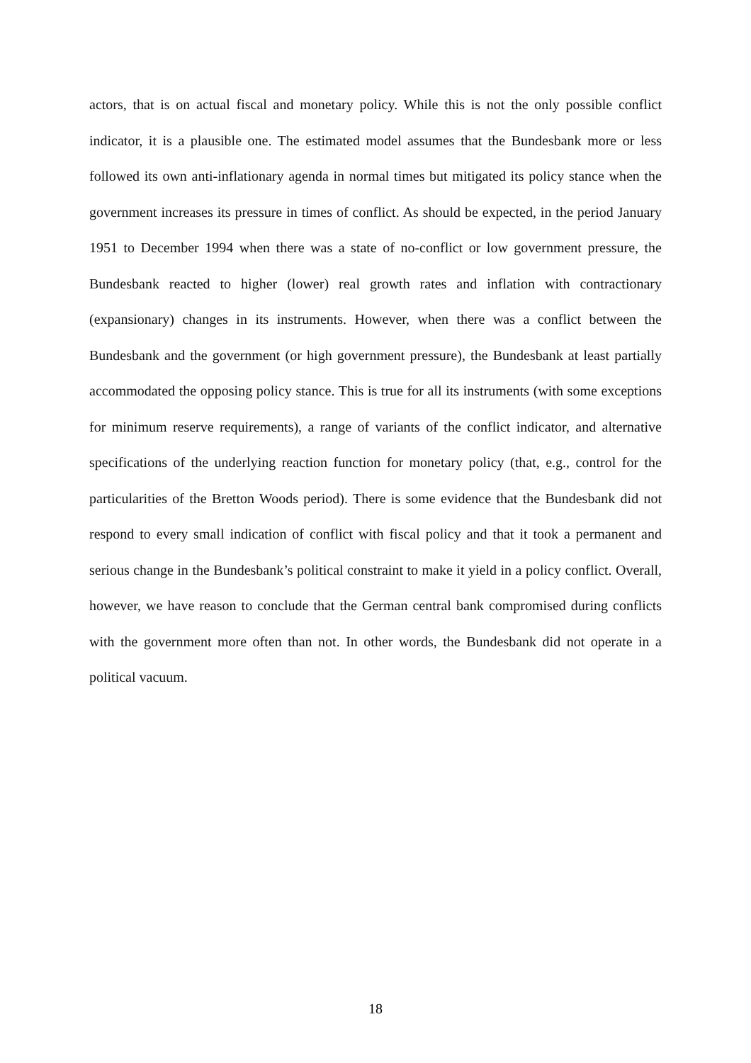actors, that is on actual fiscal and monetary policy. While this is not the only possible conflict indicator, it is a plausible one. The estimated model assumes that the Bundesbank more or less followed its own anti-inflationary agenda in normal times but mitigated its policy stance when the government increases its pressure in times of conflict. As should be expected, in the period January 1951 to December 1994 when there was a state of no-conflict or low government pressure, the Bundesbank reacted to higher (lower) real growth rates and inflation with contractionary (expansionary) changes in its instruments. However, when there was a conflict between the Bundesbank and the government (or high government pressure), the Bundesbank at least partially accommodated the opposing policy stance. This is true for all its instruments (with some exceptions for minimum reserve requirements), a range of variants of the conflict indicator, and alternative specifications of the underlying reaction function for monetary policy (that, e.g., control for the particularities of the Bretton Woods period). There is some evidence that the Bundesbank did not respond to every small indication of conflict with fiscal policy and that it took a permanent and serious change in the Bundesbank’s political constraint to make it yield in a policy conflict. Overall, however, we have reason to conclude that the German central bank compromised during conflicts with the government more often than not. In other words, the Bundesbank did not operate in a political vacuum.
18